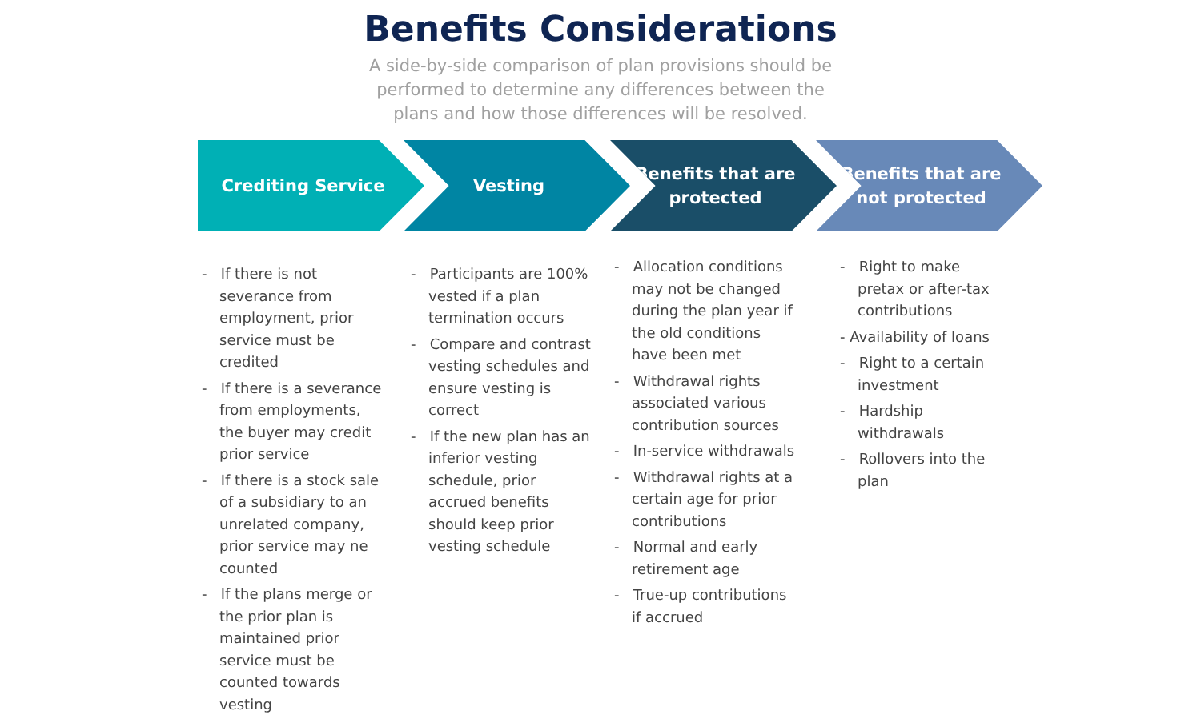Benefits Considerations
A side-by-side comparison of plan provisions should be performed to determine any differences between the plans and how those differences will be resolved.
Crediting Service Vesting
Benefits that are protected
Benefits that are not protected
- If there is not severance from employment, prior service must be credited
- If there is a severance from employments, the buyer may credit prior service
- If there is a stock sale of a subsidiary to an unrelated company, prior service may ne counted
- If the plans merge or the prior plan is maintained prior service must be counted towards vesting
- Participants are 100% vested if a plan termination occurs
- Compare and contrast vesting schedules and ensure vesting is correct
- If the new plan has an inferior vesting schedule, prior accrued benefits should keep prior vesting schedule
- Allocation conditions may not be changed during the plan year if the old conditions have been met
- Withdrawal rights associated various contribution sources
- In-service withdrawals
- Withdrawal rights at a certain age for prior contributions
- Normal and early retirement age
- True-up contributions if accrued
- Right to make pretax or after-tax contributions
- Availability of loans
- Right to a certain investment
- Hardship withdrawals
- Rollovers into the plan